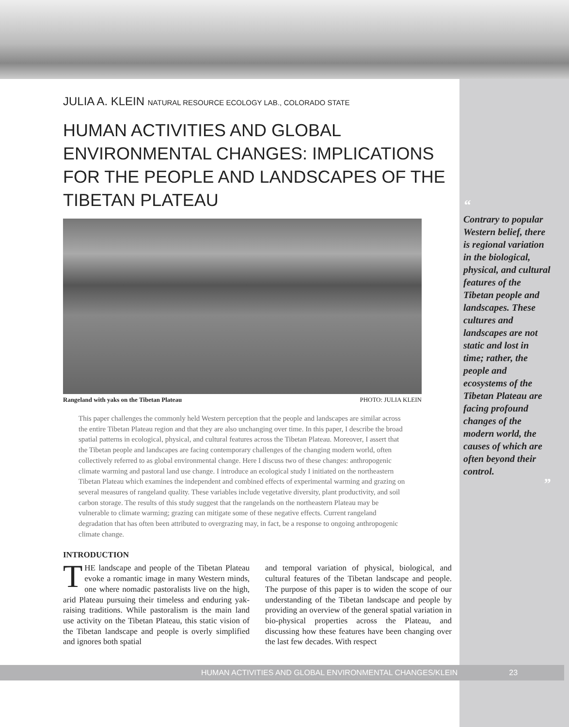JULIA A. KLEIN NATURAL RESOURCE ECOLOGY LAB., COLORADO STATE
HUMAN ACTIVITIES AND GLOBAL ENVIRONMENTAL CHANGES: IMPLICATIONS FOR THE PEOPLE AND LANDSCAPES OF THE TIBETAN PLATEAU
Rangeland with yaks on the Tibetan Plateau PHOTO: JULIA KLEIN
This paper challenges the commonly held Western perception that the people and landscapes are similar across the entire Tibetan Plateau region and that they are also unchanging over time. In this paper, I describe the broad spatial patterns in ecological, physical, and cultural features across the Tibetan Plateau. Moreover, I assert that the Tibetan people and landscapes are facing contemporary challenges of the changing modern world, often collectively referred to as global environmental change. Here I discuss two of these changes: anthropogenic climate warming and pastoral land use change. I introduce an ecological study I initiated on the northeastern Tibetan Plateau which examines the independent and combined effects of experimental warming and grazing on several measures of rangeland quality. These variables include vegetative diversity, plant productivity, and soil carbon storage. The results of this study suggest that the rangelands on the northeastern Plateau may be vulnerable to climate warming; grazing can mitigate some of these negative effects. Current rangeland degradation that has often been attributed to overgrazing may, in fact, be a response to ongoing anthropogenic climate change.
INTRODUCTION
THE landscape and people of the Tibetan Plateau evoke a romantic image in many Western minds, one where nomadic pastoralists live on the high, arid Plateau pursuing their timeless and enduring yak-raising traditions. While pastoralism is the main land use activity on the Tibetan Plateau, this static vision of the Tibetan landscape and people is overly simplified and ignores both spatial
and temporal variation of physical, biological, and cultural features of the Tibetan landscape and people. The purpose of this paper is to widen the scope of our understanding of the Tibetan landscape and people by providing an overview of the general spatial variation in bio-physical properties across the Plateau, and discussing how these features have been changing over the last few decades. With respect
“
Contrary to popular Western belief, there is regional variation in the biological, physical, and cultural features of the Tibetan people and landscapes. These cultures and landscapes are not static and lost in time; rather, the people and ecosystems of the Tibetan Plateau are facing profound changes of the modern world, the causes of which are often beyond their control.
”
HUMAN ACTIVITIES AND GLOBAL ENVIRONMENTAL CHANGES/KLEIN 23